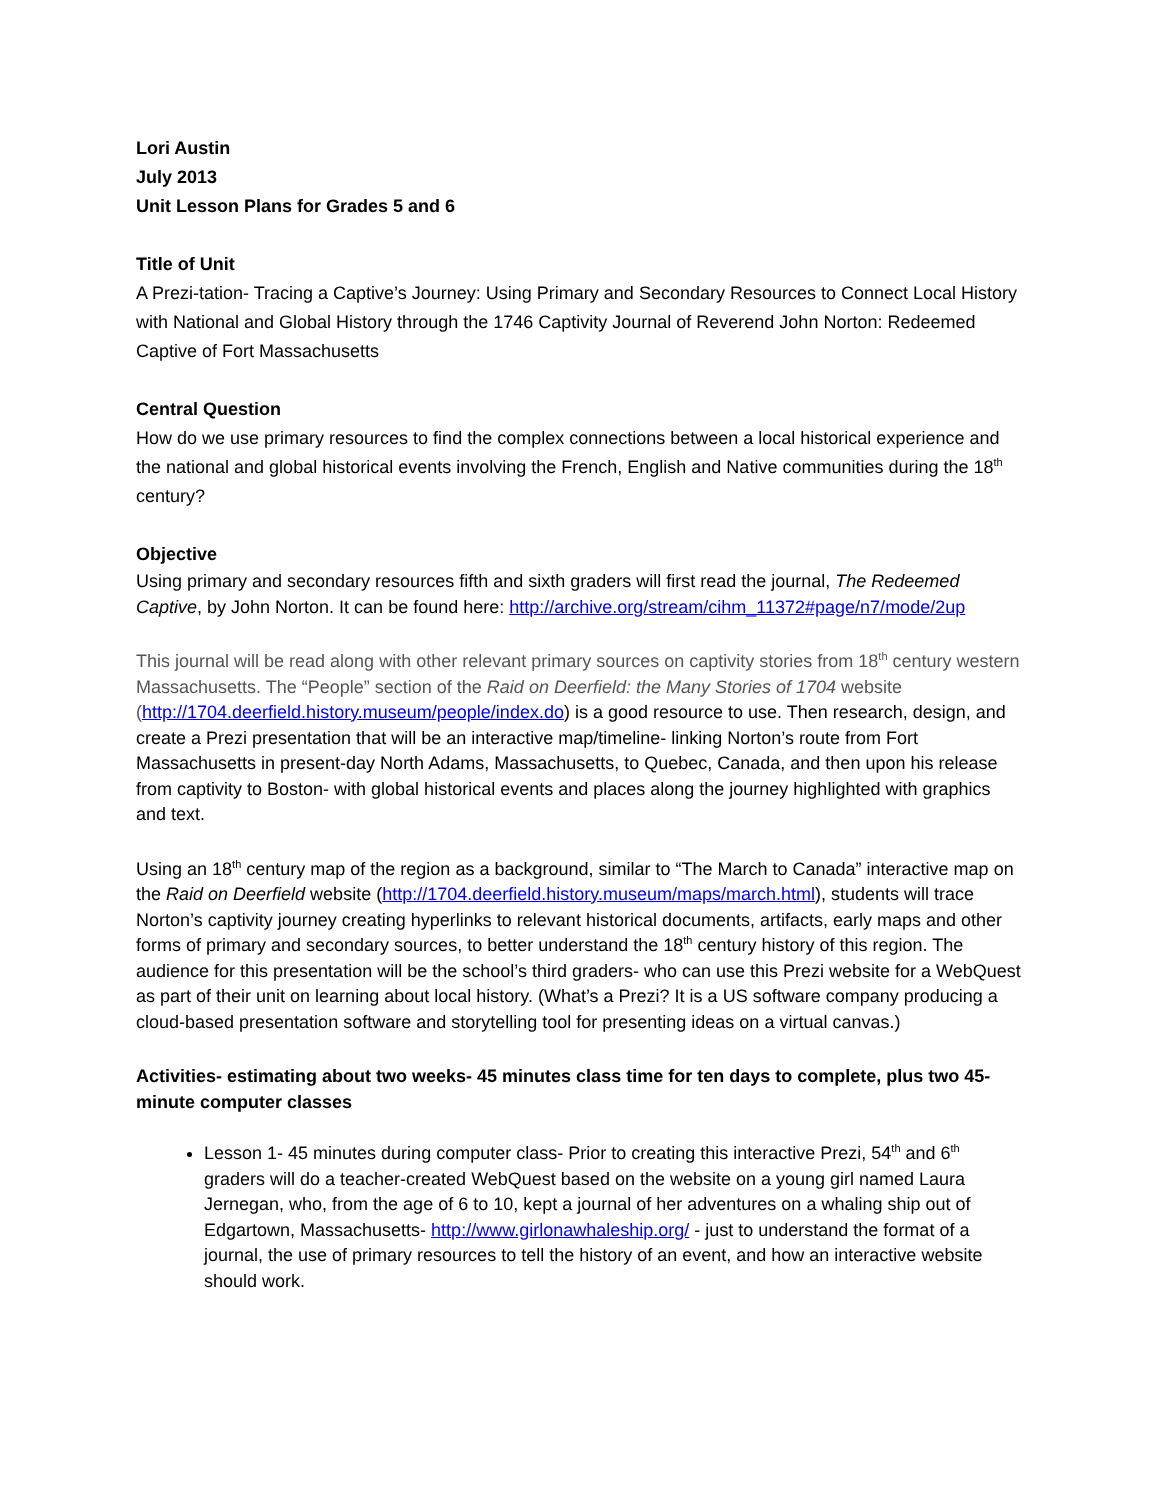Lori Austin
July 2013
Unit Lesson Plans for Grades 5 and 6
Title of Unit
A Prezi-tation- Tracing a Captive’s Journey: Using Primary and Secondary Resources to Connect Local History with National and Global History through the 1746 Captivity Journal of Reverend John Norton: Redeemed Captive of Fort Massachusetts
Central Question
How do we use primary resources to find the complex connections between a local historical experience and the national and global historical events involving the French, English and Native communities during the 18<sup>th</sup> century?
Objective
Using primary and secondary resources fifth and sixth graders will first read the journal, The Redeemed Captive, by John Norton. It can be found here: http://archive.org/stream/cihm_11372#page/n7/mode/2up
This journal will be read along with other relevant primary sources on captivity stories from 18<sup>th</sup> century western Massachusetts. The “People” section of the Raid on Deerfield: the Many Stories of 1704 website (http://1704.deerfield.history.museum/people/index.do) is a good resource to use. Then research, design, and create a Prezi presentation that will be an interactive map/timeline- linking Norton’s route from Fort Massachusetts in present-day North Adams, Massachusetts, to Quebec, Canada, and then upon his release from captivity to Boston- with global historical events and places along the journey highlighted with graphics and text.
Using an 18<sup>th</sup> century map of the region as a background, similar to “The March to Canada” interactive map on the Raid on Deerfield website (http://1704.deerfield.history.museum/maps/march.html), students will trace Norton’s captivity journey creating hyperlinks to relevant historical documents, artifacts, early maps and other forms of primary and secondary sources, to better understand the 18<sup>th</sup> century history of this region. The audience for this presentation will be the school’s third graders- who can use this Prezi website for a WebQuest as part of their unit on learning about local history. (What’s a Prezi? It is a US software company producing a cloud-based presentation software and storytelling tool for presenting ideas on a virtual canvas.)
Activities- estimating about two weeks- 45 minutes class time for ten days to complete, plus two 45-minute computer classes
Lesson 1- 45 minutes during computer class- Prior to creating this interactive Prezi, 54<sup>th</sup> and 6<sup>th</sup> graders will do a teacher-created WebQuest based on the website on a young girl named Laura Jernegan, who, from the age of 6 to 10, kept a journal of her adventures on a whaling ship out of Edgartown, Massachusetts- http://www.girlonawhaleship.org/ - just to understand the format of a journal, the use of primary resources to tell the history of an event, and how an interactive website should work.